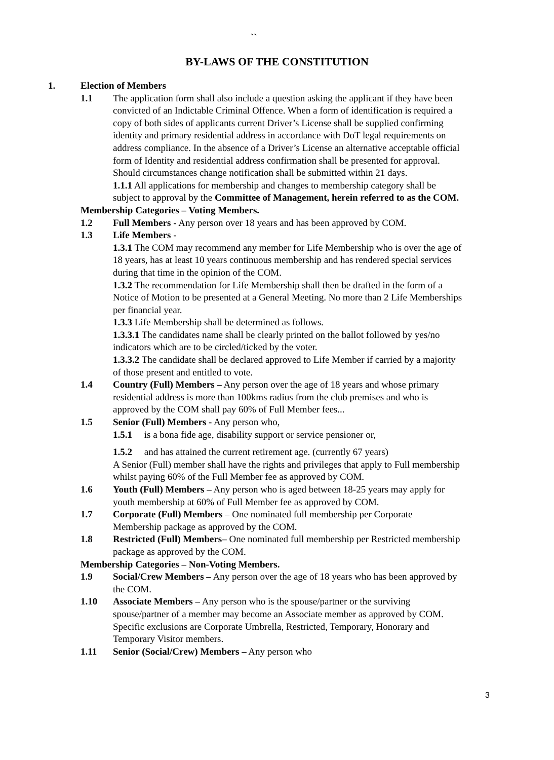``
BY-LAWS OF THE CONSTITUTION
1. Election of Members
1.1 The application form shall also include a question asking the applicant if they have been convicted of an Indictable Criminal Offence. When a form of identification is required a copy of both sides of applicants current Driver’s License shall be supplied confirming identity and primary residential address in accordance with DoT legal requirements on address compliance. In the absence of a Driver’s License an alternative acceptable official form of Identity and residential address confirmation shall be presented for approval. Should circumstances change notification shall be submitted within 21 days.
1.1.1 All applications for membership and changes to membership category shall be subject to approval by the Committee of Management, herein referred to as the COM.
Membership Categories – Voting Members.
1.2 Full Members - Any person over 18 years and has been approved by COM.
1.3 Life Members -
1.3.1 The COM may recommend any member for Life Membership who is over the age of 18 years, has at least 10 years continuous membership and has rendered special services during that time in the opinion of the COM.
1.3.2 The recommendation for Life Membership shall then be drafted in the form of a Notice of Motion to be presented at a General Meeting. No more than 2 Life Memberships per financial year.
1.3.3 Life Membership shall be determined as follows.
1.3.3.1 The candidates name shall be clearly printed on the ballot followed by yes/no indicators which are to be circled/ticked by the voter.
1.3.3.2 The candidate shall be declared approved to Life Member if carried by a majority of those present and entitled to vote.
1.4 Country (Full) Members – Any person over the age of 18 years and whose primary residential address is more than 100kms radius from the club premises and who is approved by the COM shall pay 60% of Full Member fees...
1.5 Senior (Full) Members - Any person who,
1.5.1 is a bona fide age, disability support or service pensioner or,
1.5.2 and has attained the current retirement age. (currently 67 years)
A Senior (Full) member shall have the rights and privileges that apply to Full membership whilst paying 60% of the Full Member fee as approved by COM.
1.6 Youth (Full) Members – Any person who is aged between 18-25 years may apply for youth membership at 60% of Full Member fee as approved by COM.
1.7 Corporate (Full) Members – One nominated full membership per Corporate Membership package as approved by the COM.
1.8 Restricted (Full) Members– One nominated full membership per Restricted membership package as approved by the COM.
Membership Categories – Non-Voting Members.
1.9 Social/Crew Members – Any person over the age of 18 years who has been approved by the COM.
1.10 Associate Members – Any person who is the spouse/partner or the surviving spouse/partner of a member may become an Associate member as approved by COM. Specific exclusions are Corporate Umbrella, Restricted, Temporary, Honorary and Temporary Visitor members.
1.11 Senior (Social/Crew) Members – Any person who
3